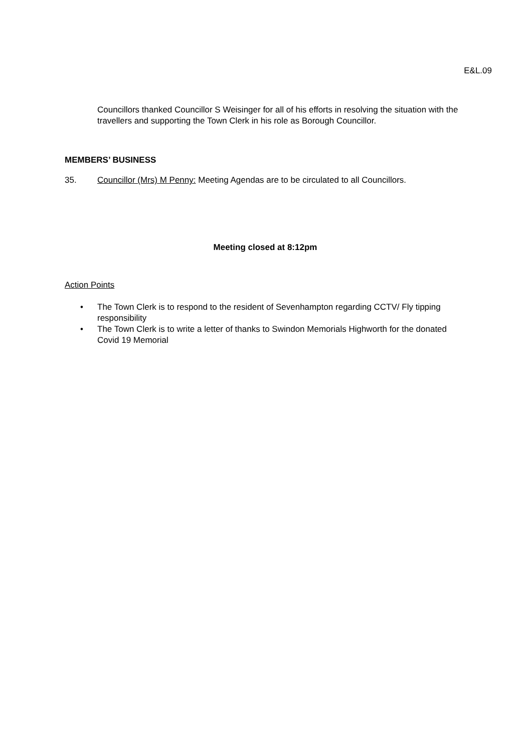E&L.09
Councillors thanked Councillor S Weisinger for all of his efforts in resolving the situation with the travellers and supporting the Town Clerk in his role as Borough Councillor.
MEMBERS’ BUSINESS
35. Councillor (Mrs) M Penny: Meeting Agendas are to be circulated to all Councillors.
Meeting closed at 8:12pm
Action Points
• The Town Clerk is to respond to the resident of Sevenhampton regarding CCTV/ Fly tipping responsibility
• The Town Clerk is to write a letter of thanks to Swindon Memorials Highworth for the donated Covid 19 Memorial